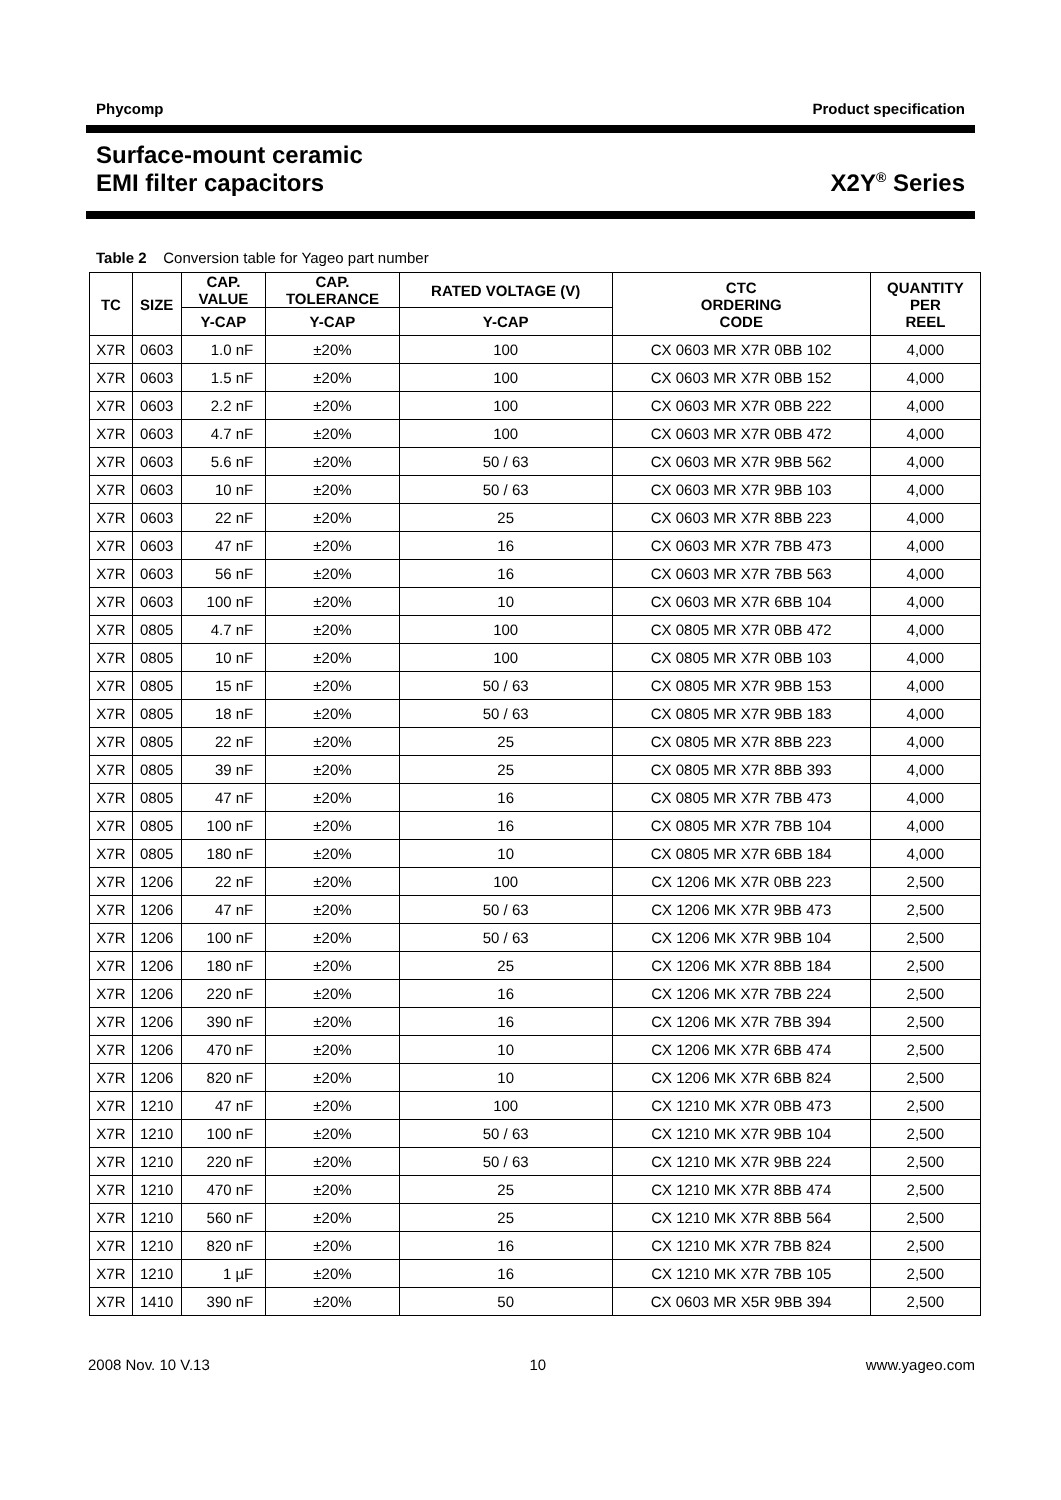Phycomp Product specification
Surface-mount ceramic
EMI filter capacitors X2Y<sup>®</sup> Series
Table 2 Conversion table for Yageo part number
| TC | SIZE | CAP. VALUE | CAP. TOLERANCE | RATED VOLTAGE (V) | CTC ORDERING CODE | QUANTITY PER REEL |
| --- | --- | --- | --- | --- | --- | --- |
| | | Y-CAP | Y-CAP | Y-CAP | | |
| X7R | 0603 | 1.0 nF | ±20% | 100 | CX 0603 MR X7R 0BB 102 | 4,000 |
| X7R | 0603 | 1.5 nF | ±20% | 100 | CX 0603 MR X7R 0BB 152 | 4,000 |
| X7R | 0603 | 2.2 nF | ±20% | 100 | CX 0603 MR X7R 0BB 222 | 4,000 |
| X7R | 0603 | 4.7 nF | ±20% | 100 | CX 0603 MR X7R 0BB 472 | 4,000 |
| X7R | 0603 | 5.6 nF | ±20% | 50 / 63 | CX 0603 MR X7R 9BB 562 | 4,000 |
| X7R | 0603 | 10 nF | ±20% | 50 / 63 | CX 0603 MR X7R 9BB 103 | 4,000 |
| X7R | 0603 | 22 nF | ±20% | 25 | CX 0603 MR X7R 8BB 223 | 4,000 |
| X7R | 0603 | 47 nF | ±20% | 16 | CX 0603 MR X7R 7BB 473 | 4,000 |
| X7R | 0603 | 56 nF | ±20% | 16 | CX 0603 MR X7R 7BB 563 | 4,000 |
| X7R | 0603 | 100 nF | ±20% | 10 | CX 0603 MR X7R 6BB 104 | 4,000 |
| X7R | 0805 | 4.7 nF | ±20% | 100 | CX 0805 MR X7R 0BB 472 | 4,000 |
| X7R | 0805 | 10 nF | ±20% | 100 | CX 0805 MR X7R 0BB 103 | 4,000 |
| X7R | 0805 | 15 nF | ±20% | 50 / 63 | CX 0805 MR X7R 9BB 153 | 4,000 |
| X7R | 0805 | 18 nF | ±20% | 50 / 63 | CX 0805 MR X7R 9BB 183 | 4,000 |
| X7R | 0805 | 22 nF | ±20% | 25 | CX 0805 MR X7R 8BB 223 | 4,000 |
| X7R | 0805 | 39 nF | ±20% | 25 | CX 0805 MR X7R 8BB 393 | 4,000 |
| X7R | 0805 | 47 nF | ±20% | 16 | CX 0805 MR X7R 7BB 473 | 4,000 |
| X7R | 0805 | 100 nF | ±20% | 16 | CX 0805 MR X7R 7BB 104 | 4,000 |
| X7R | 0805 | 180 nF | ±20% | 10 | CX 0805 MR X7R 6BB 184 | 4,000 |
| X7R | 1206 | 22 nF | ±20% | 100 | CX 1206 MK X7R 0BB 223 | 2,500 |
| X7R | 1206 | 47 nF | ±20% | 50 / 63 | CX 1206 MK X7R 9BB 473 | 2,500 |
| X7R | 1206 | 100 nF | ±20% | 50 / 63 | CX 1206 MK X7R 9BB 104 | 2,500 |
| X7R | 1206 | 180 nF | ±20% | 25 | CX 1206 MK X7R 8BB 184 | 2,500 |
| X7R | 1206 | 220 nF | ±20% | 16 | CX 1206 MK X7R 7BB 224 | 2,500 |
| X7R | 1206 | 390 nF | ±20% | 16 | CX 1206 MK X7R 7BB 394 | 2,500 |
| X7R | 1206 | 470 nF | ±20% | 10 | CX 1206 MK X7R 6BB 474 | 2,500 |
| X7R | 1206 | 820 nF | ±20% | 10 | CX 1206 MK X7R 6BB 824 | 2,500 |
| X7R | 1210 | 47 nF | ±20% | 100 | CX 1210 MK X7R 0BB 473 | 2,500 |
| X7R | 1210 | 100 nF | ±20% | 50 / 63 | CX 1210 MK X7R 9BB 104 | 2,500 |
| X7R | 1210 | 220 nF | ±20% | 50 / 63 | CX 1210 MK X7R 9BB 224 | 2,500 |
| X7R | 1210 | 470 nF | ±20% | 25 | CX 1210 MK X7R 8BB 474 | 2,500 |
| X7R | 1210 | 560 nF | ±20% | 25 | CX 1210 MK X7R 8BB 564 | 2,500 |
| X7R | 1210 | 820 nF | ±20% | 16 | CX 1210 MK X7R 7BB 824 | 2,500 |
| X7R | 1210 | 1 µF | ±20% | 16 | CX 1210 MK X7R 7BB 105 | 2,500 |
| X7R | 1410 | 390 nF | ±20% | 50 | CX 0603 MR X5R 9BB 394 | 2,500 |
2008 Nov. 10 V.13 10 www.yageo.com